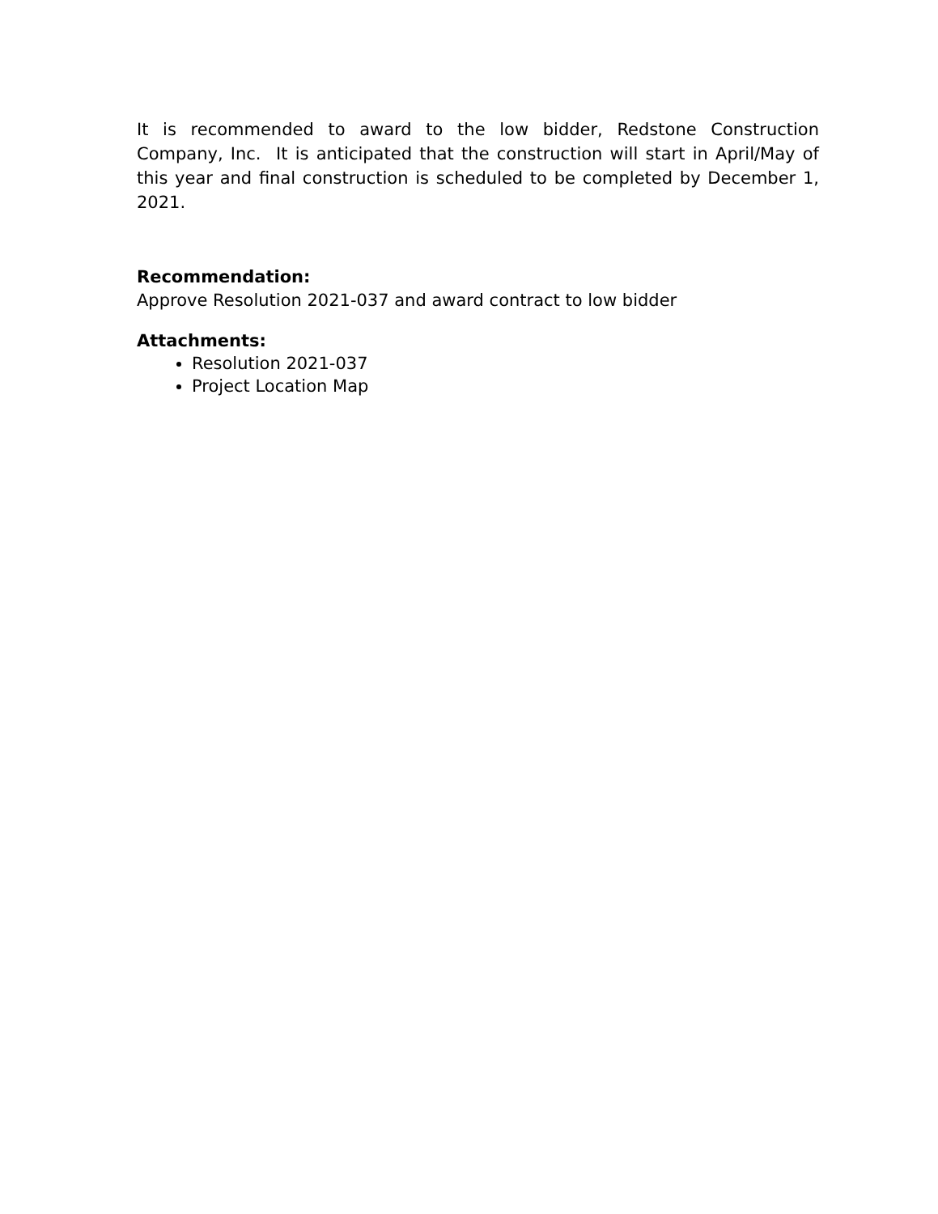It is recommended to award to the low bidder, Redstone Construction Company, Inc. It is anticipated that the construction will start in April/May of this year and final construction is scheduled to be completed by December 1, 2021.
Recommendation:
Approve Resolution 2021-037 and award contract to low bidder
Attachments:
Resolution 2021-037
Project Location Map